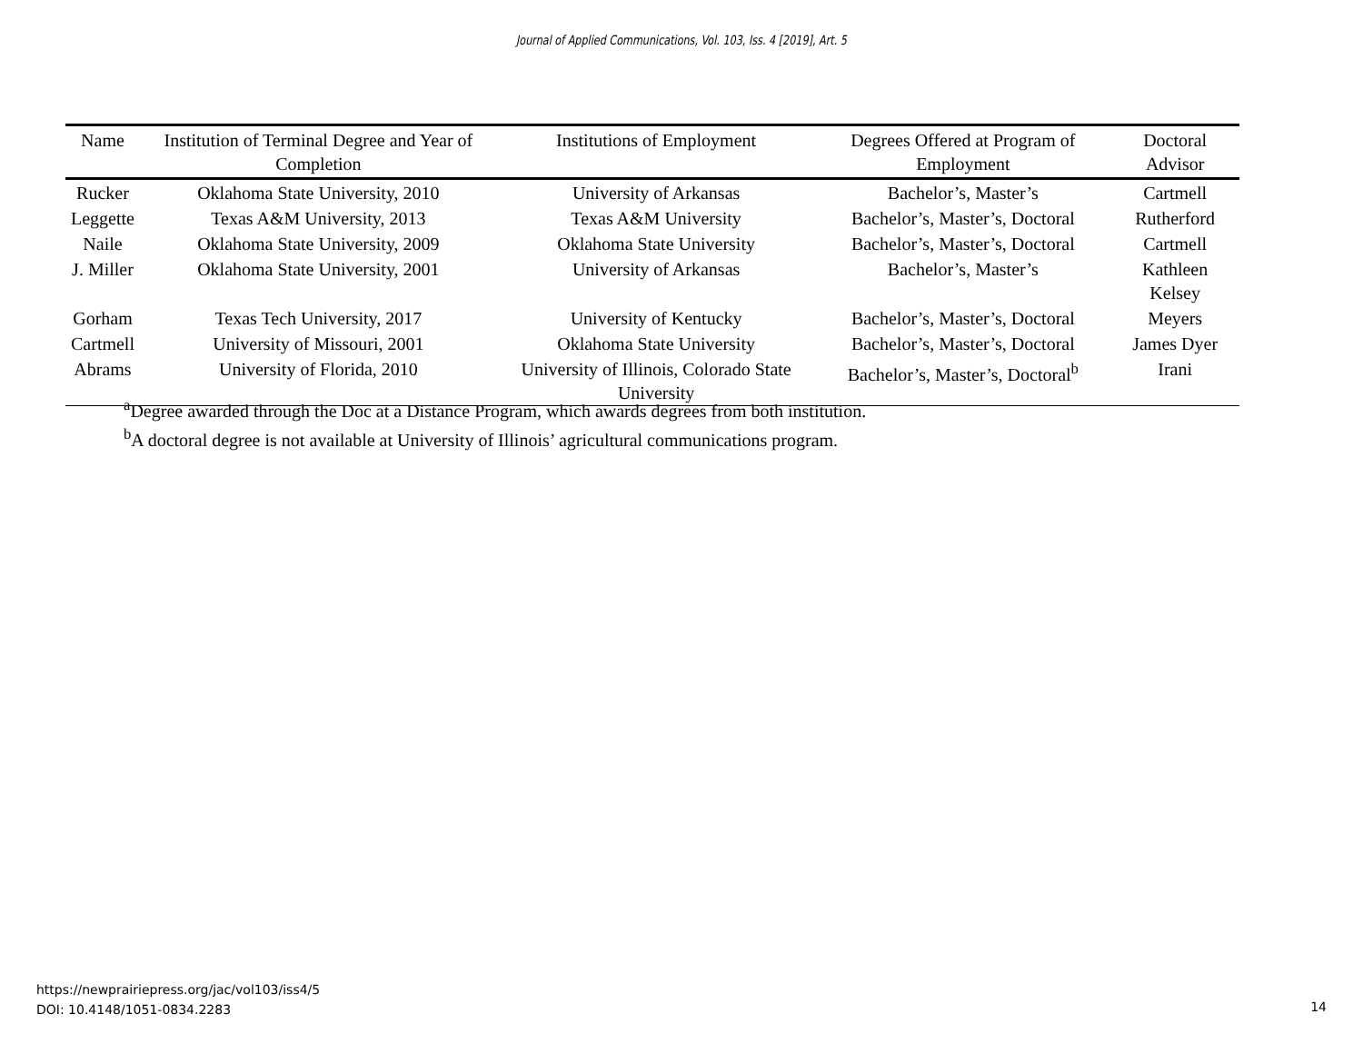Journal of Applied Communications, Vol. 103, Iss. 4 [2019], Art. 5
| Name | Institution of Terminal Degree and Year of Completion | Institutions of Employment | Degrees Offered at Program of Employment | Doctoral Advisor |
| --- | --- | --- | --- | --- |
| Rucker | Oklahoma State University, 2010 | University of Arkansas | Bachelor’s, Master’s | Cartmell |
| Leggette | Texas A&M University, 2013 | Texas A&M University | Bachelor’s, Master’s, Doctoral | Rutherford |
| Naile | Oklahoma State University, 2009 | Oklahoma State University | Bachelor’s, Master’s, Doctoral | Cartmell |
| J. Miller | Oklahoma State University, 2001 | University of Arkansas | Bachelor’s, Master’s | Kathleen Kelsey |
| Gorham | Texas Tech University, 2017 | University of Kentucky | Bachelor’s, Master’s, Doctoral | Meyers |
| Cartmell | University of Missouri, 2001 | Oklahoma State University | Bachelor’s, Master’s, Doctoral | James Dyer |
| Abrams | University of Florida, 2010 | University of Illinois, Colorado State University | Bachelor’s, Master’s, Doctoral<sup>b</sup> | Irani |
<sup>a</sup> Degree awarded through the Doc at a Distance Program, which awards degrees from both institution.
<sup>b</sup> A doctoral degree is not available at University of Illinois’ agricultural communications program.
https://newprairiepress.org/jac/vol103/iss4/5
DOI: 10.4148/1051-0834.2283
14